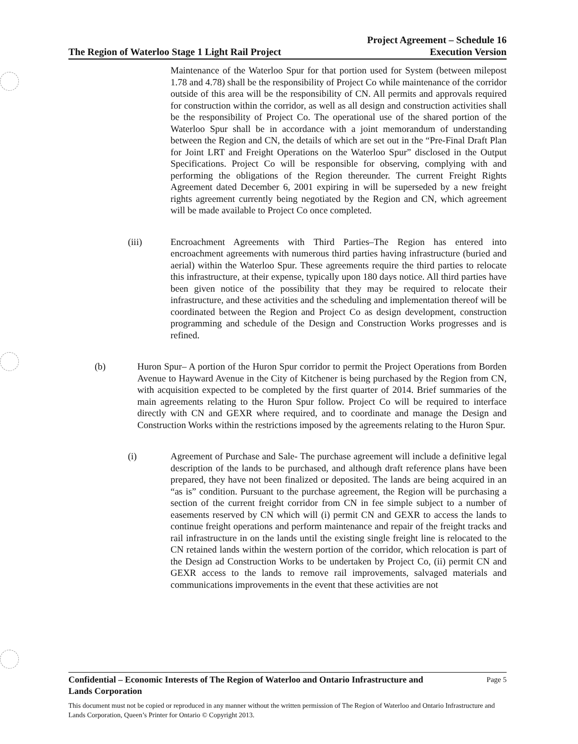The Region of Waterloo Stage 1 Light Rail Project Project Agreement – Schedule 16
Execution Version
Maintenance of the Waterloo Spur for that portion used for System (between milepost 1.78 and 4.78) shall be the responsibility of Project Co while maintenance of the corridor outside of this area will be the responsibility of CN. All permits and approvals required for construction within the corridor, as well as all design and construction activities shall be the responsibility of Project Co. The operational use of the shared portion of the Waterloo Spur shall be in accordance with a joint memorandum of understanding between the Region and CN, the details of which are set out in the “Pre-Final Draft Plan for Joint LRT and Freight Operations on the Waterloo Spur” disclosed in the Output Specifications. Project Co will be responsible for observing, complying with and performing the obligations of the Region thereunder. The current Freight Rights Agreement dated December 6, 2001 expiring in will be superseded by a new freight rights agreement currently being negotiated by the Region and CN, which agreement will be made available to Project Co once completed.
(iii) Encroachment Agreements with Third Parties–The Region has entered into encroachment agreements with numerous third parties having infrastructure (buried and aerial) within the Waterloo Spur. These agreements require the third parties to relocate this infrastructure, at their expense, typically upon 180 days notice. All third parties have been given notice of the possibility that they may be required to relocate their infrastructure, and these activities and the scheduling and implementation thereof will be coordinated between the Region and Project Co as design development, construction programming and schedule of the Design and Construction Works progresses and is refined.
(b) Huron Spur– A portion of the Huron Spur corridor to permit the Project Operations from Borden Avenue to Hayward Avenue in the City of Kitchener is being purchased by the Region from CN, with acquisition expected to be completed by the first quarter of 2014. Brief summaries of the main agreements relating to the Huron Spur follow. Project Co will be required to interface directly with CN and GEXR where required, and to coordinate and manage the Design and Construction Works within the restrictions imposed by the agreements relating to the Huron Spur.
(i) Agreement of Purchase and Sale- The purchase agreement will include a definitive legal description of the lands to be purchased, and although draft reference plans have been prepared, they have not been finalized or deposited. The lands are being acquired in an “as is” condition. Pursuant to the purchase agreement, the Region will be purchasing a section of the current freight corridor from CN in fee simple subject to a number of easements reserved by CN which will (i) permit CN and GEXR to access the lands to continue freight operations and perform maintenance and repair of the freight tracks and rail infrastructure in on the lands until the existing single freight line is relocated to the CN retained lands within the western portion of the corridor, which relocation is part of the Design ad Construction Works to be undertaken by Project Co, (ii) permit CN and GEXR access to the lands to remove rail improvements, salvaged materials and communications improvements in the event that these activities are not
Confidential – Economic Interests of The Region of Waterloo and Ontario Infrastructure and
Lands Corporation Page 5
This document must not be copied or reproduced in any manner without the written permission of The Region of Waterloo and Ontario Infrastructure and Lands Corporation, Queen’s Printer for Ontario © Copyright 2013.